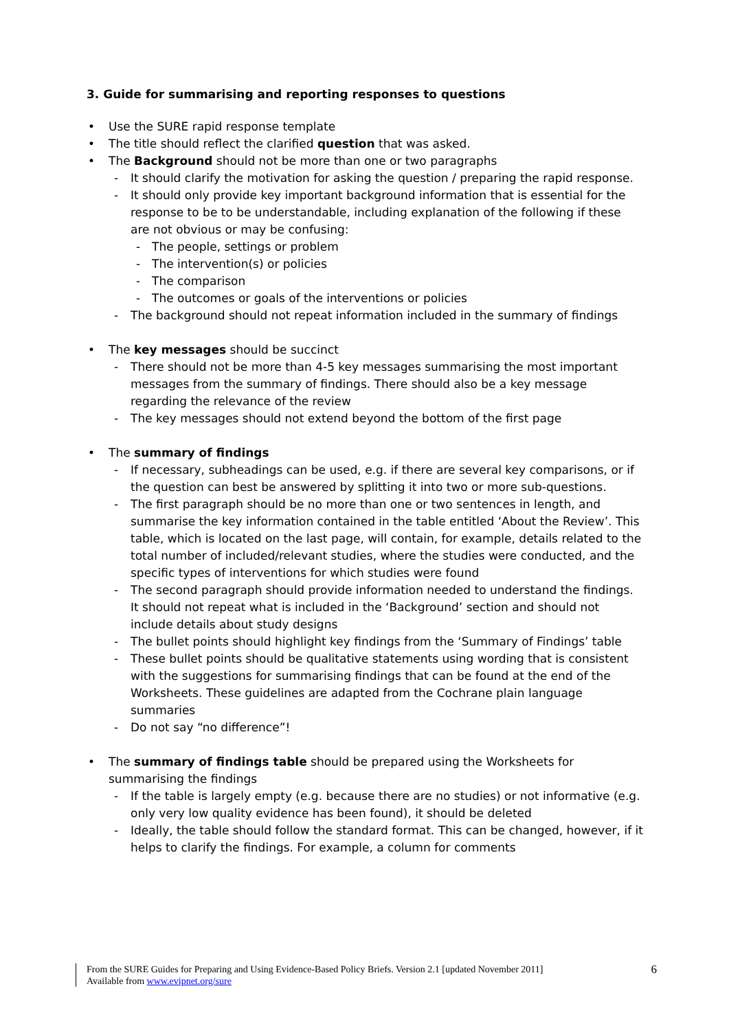3. Guide for summarising and reporting responses to questions
• Use the SURE rapid response template
• The title should reflect the clarified question that was asked.
• The Background should not be more than one or two paragraphs
- It should clarify the motivation for asking the question / preparing the rapid response.
- It should only provide key important background information that is essential for the response to be to be understandable, including explanation of the following if these are not obvious or may be confusing:
- The people, settings or problem
- The intervention(s) or policies
- The comparison
- The outcomes or goals of the interventions or policies
- The background should not repeat information included in the summary of findings
• The key messages should be succinct
- There should not be more than 4-5 key messages summarising the most important messages from the summary of findings. There should also be a key message regarding the relevance of the review
- The key messages should not extend beyond the bottom of the first page
• The summary of findings
- If necessary, subheadings can be used, e.g. if there are several key comparisons, or if the question can best be answered by splitting it into two or more sub-questions.
- The first paragraph should be no more than one or two sentences in length, and summarise the key information contained in the table entitled ‘About the Review’. This table, which is located on the last page, will contain, for example, details related to the total number of included/relevant studies, where the studies were conducted, and the specific types of interventions for which studies were found
- The second paragraph should provide information needed to understand the findings. It should not repeat what is included in the ‘Background’ section and should not include details about study designs
- The bullet points should highlight key findings from the ‘Summary of Findings’ table
- These bullet points should be qualitative statements using wording that is consistent with the suggestions for summarising findings that can be found at the end of the Worksheets. These guidelines are adapted from the Cochrane plain language summaries
- Do not say “no difference”!
• The summary of findings table should be prepared using the Worksheets for summarising the findings
- If the table is largely empty (e.g. because there are no studies) or not informative (e.g. only very low quality evidence has been found), it should be deleted
- Ideally, the table should follow the standard format. This can be changed, however, if it helps to clarify the findings. For example, a column for comments
From the SURE Guides for Preparing and Using Evidence-Based Policy Briefs. Version 2.1 [updated November 2011]
Available from www.evipnet.org/sure
6